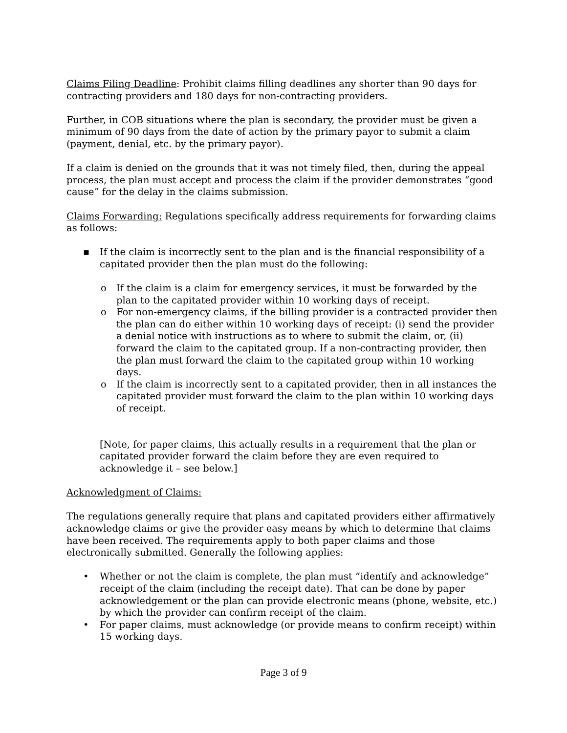Claims Filing Deadline: Prohibit claims filling deadlines any shorter than 90 days for contracting providers and 180 days for non-contracting providers.
Further, in COB situations where the plan is secondary, the provider must be given a minimum of 90 days from the date of action by the primary payor to submit a claim (payment, denial, etc. by the primary payor).
If a claim is denied on the grounds that it was not timely filed, then, during the appeal process, the plan must accept and process the claim if the provider demonstrates “good cause” for the delay in the claims submission.
Claims Forwarding: Regulations specifically address requirements for forwarding claims as follows:
▪ If the claim is incorrectly sent to the plan and is the financial responsibility of a capitated provider then the plan must do the following:
o If the claim is a claim for emergency services, it must be forwarded by the plan to the capitated provider within 10 working days of receipt.
o For non-emergency claims, if the billing provider is a contracted provider then the plan can do either within 10 working days of receipt: (i) send the provider a denial notice with instructions as to where to submit the claim, or, (ii) forward the claim to the capitated group. If a non-contracting provider, then the plan must forward the claim to the capitated group within 10 working days.
o If the claim is incorrectly sent to a capitated provider, then in all instances the capitated provider must forward the claim to the plan within 10 working days of receipt.
[Note, for paper claims, this actually results in a requirement that the plan or capitated provider forward the claim before they are even required to acknowledge it – see below.]
Acknowledgment of Claims:
The regulations generally require that plans and capitated providers either affirmatively acknowledge claims or give the provider easy means by which to determine that claims have been received. The requirements apply to both paper claims and those electronically submitted. Generally the following applies:
• Whether or not the claim is complete, the plan must “identify and acknowledge” receipt of the claim (including the receipt date). That can be done by paper acknowledgement or the plan can provide electronic means (phone, website, etc.) by which the provider can confirm receipt of the claim.
• For paper claims, must acknowledge (or provide means to confirm receipt) within 15 working days.
Page 3 of 9